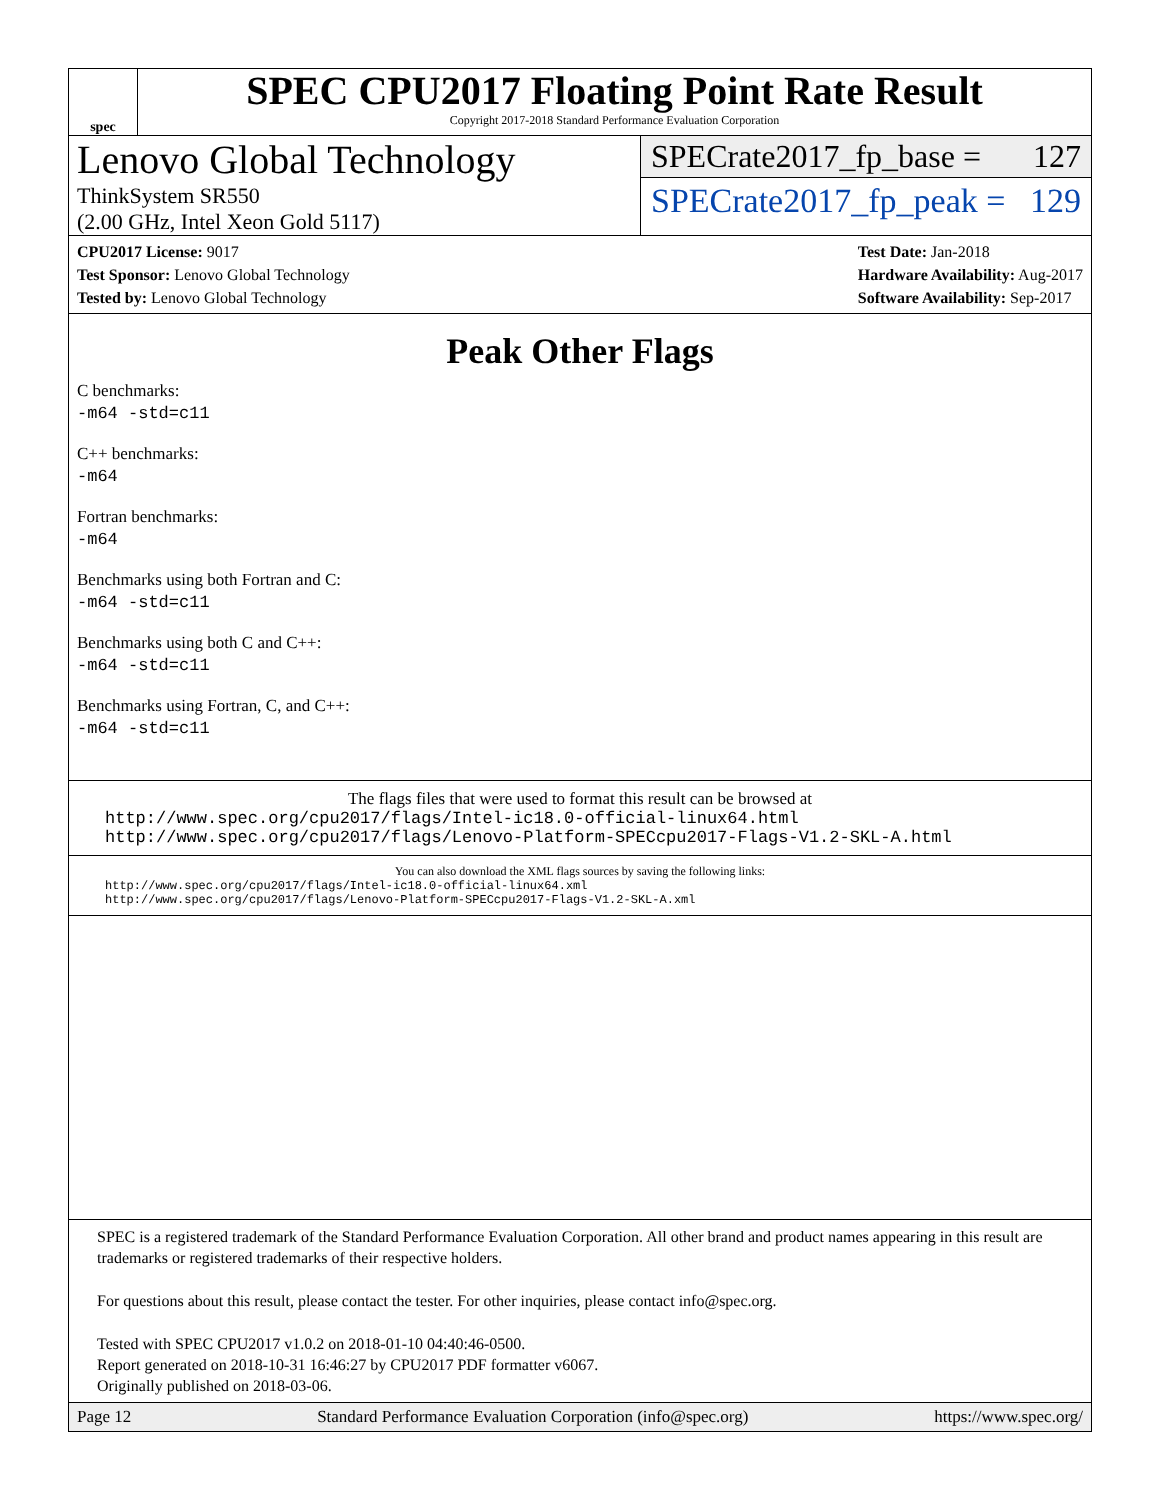spec
SPEC CPU2017 Floating Point Rate Result
Copyright 2017-2018 Standard Performance Evaluation Corporation
Lenovo Global Technology
ThinkSystem SR550
(2.00 GHz, Intel Xeon Gold 5117)
SPECrate2017_fp_base = 127
SPECrate2017_fp_peak = 129
CPU2017 License: 9017
Test Sponsor: Lenovo Global Technology
Tested by: Lenovo Global Technology
Test Date: Jan-2018
Hardware Availability: Aug-2017
Software Availability: Sep-2017
Peak Other Flags
C benchmarks:
-m64 -std=c11
C++ benchmarks:
-m64
Fortran benchmarks:
-m64
Benchmarks using both Fortran and C:
-m64 -std=c11
Benchmarks using both C and C++:
-m64 -std=c11
Benchmarks using Fortran, C, and C++:
-m64 -std=c11
The flags files that were used to format this result can be browsed at
http://www.spec.org/cpu2017/flags/Intel-ic18.0-official-linux64.html
http://www.spec.org/cpu2017/flags/Lenovo-Platform-SPECcpu2017-Flags-V1.2-SKL-A.html
You can also download the XML flags sources by saving the following links:
http://www.spec.org/cpu2017/flags/Intel-ic18.0-official-linux64.xml
http://www.spec.org/cpu2017/flags/Lenovo-Platform-SPECcpu2017-Flags-V1.2-SKL-A.xml
SPEC is a registered trademark of the Standard Performance Evaluation Corporation. All other brand and product names appearing in this result are trademarks or registered trademarks of their respective holders.
For questions about this result, please contact the tester. For other inquiries, please contact info@spec.org.
Tested with SPEC CPU2017 v1.0.2 on 2018-01-10 04:40:46-0500.
Report generated on 2018-10-31 16:46:27 by CPU2017 PDF formatter v6067.
Originally published on 2018-03-06.
Page 12 Standard Performance Evaluation Corporation (info@spec.org) https://www.spec.org/